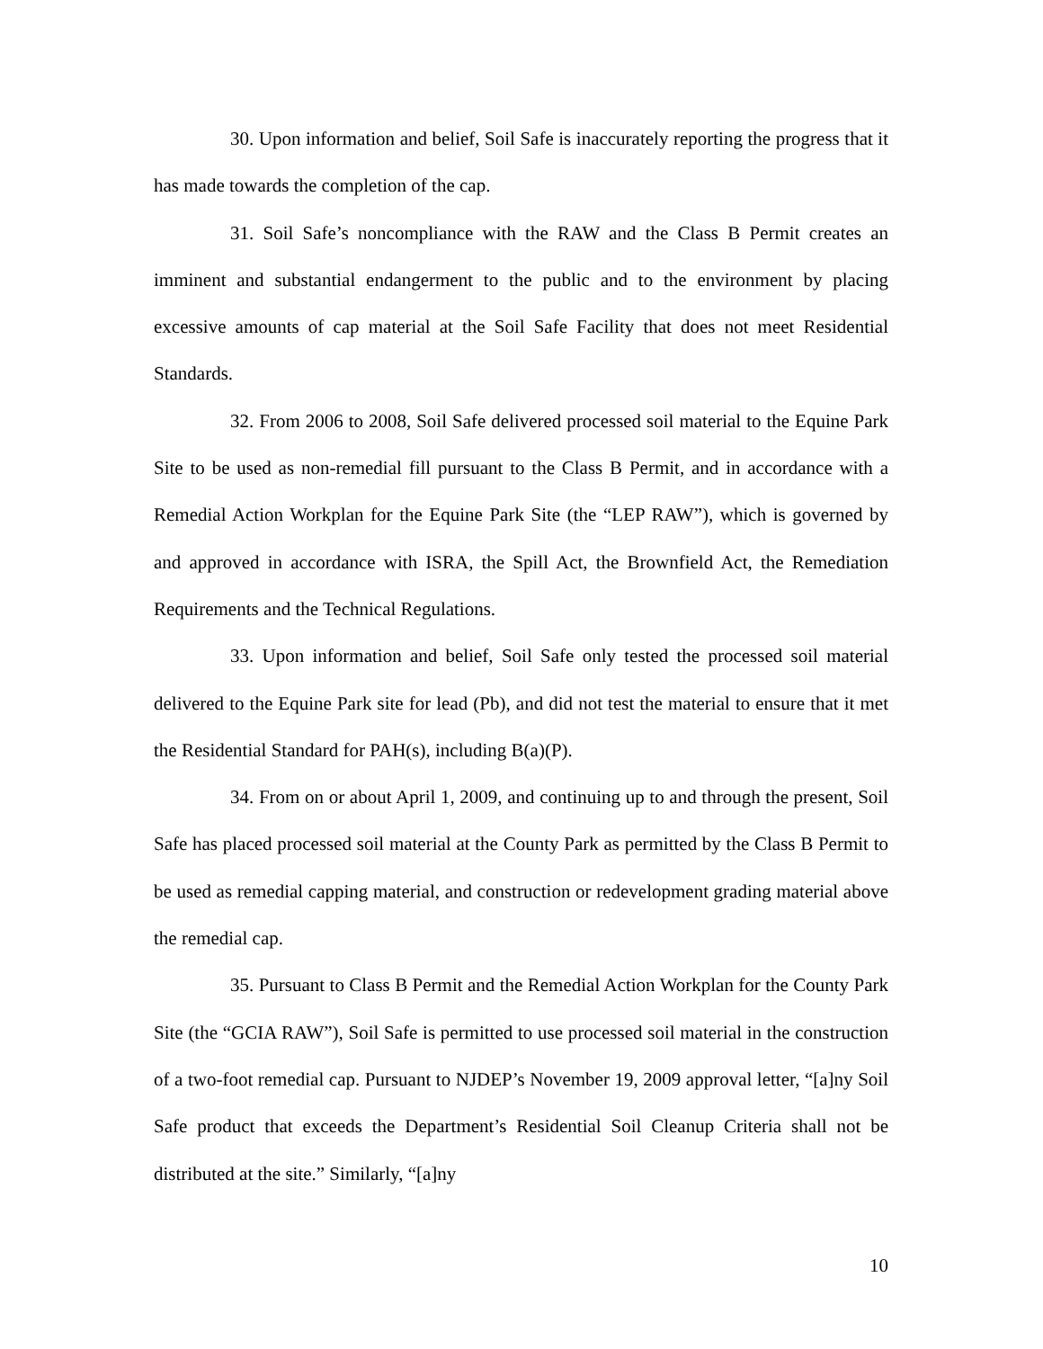30. Upon information and belief, Soil Safe is inaccurately reporting the progress that it has made towards the completion of the cap.
31. Soil Safe’s noncompliance with the RAW and the Class B Permit creates an imminent and substantial endangerment to the public and to the environment by placing excessive amounts of cap material at the Soil Safe Facility that does not meet Residential Standards.
32. From 2006 to 2008, Soil Safe delivered processed soil material to the Equine Park Site to be used as non-remedial fill pursuant to the Class B Permit, and in accordance with a Remedial Action Workplan for the Equine Park Site (the “LEP RAW”), which is governed by and approved in accordance with ISRA, the Spill Act, the Brownfield Act, the Remediation Requirements and the Technical Regulations.
33. Upon information and belief, Soil Safe only tested the processed soil material delivered to the Equine Park site for lead (Pb), and did not test the material to ensure that it met the Residential Standard for PAH(s), including B(a)(P).
34. From on or about April 1, 2009, and continuing up to and through the present, Soil Safe has placed processed soil material at the County Park as permitted by the Class B Permit to be used as remedial capping material, and construction or redevelopment grading material above the remedial cap.
35. Pursuant to Class B Permit and the Remedial Action Workplan for the County Park Site (the “GCIA RAW”), Soil Safe is permitted to use processed soil material in the construction of a two-foot remedial cap. Pursuant to NJDEP’s November 19, 2009 approval letter, “[a]ny Soil Safe product that exceeds the Department’s Residential Soil Cleanup Criteria shall not be distributed at the site.” Similarly, “[a]ny
10